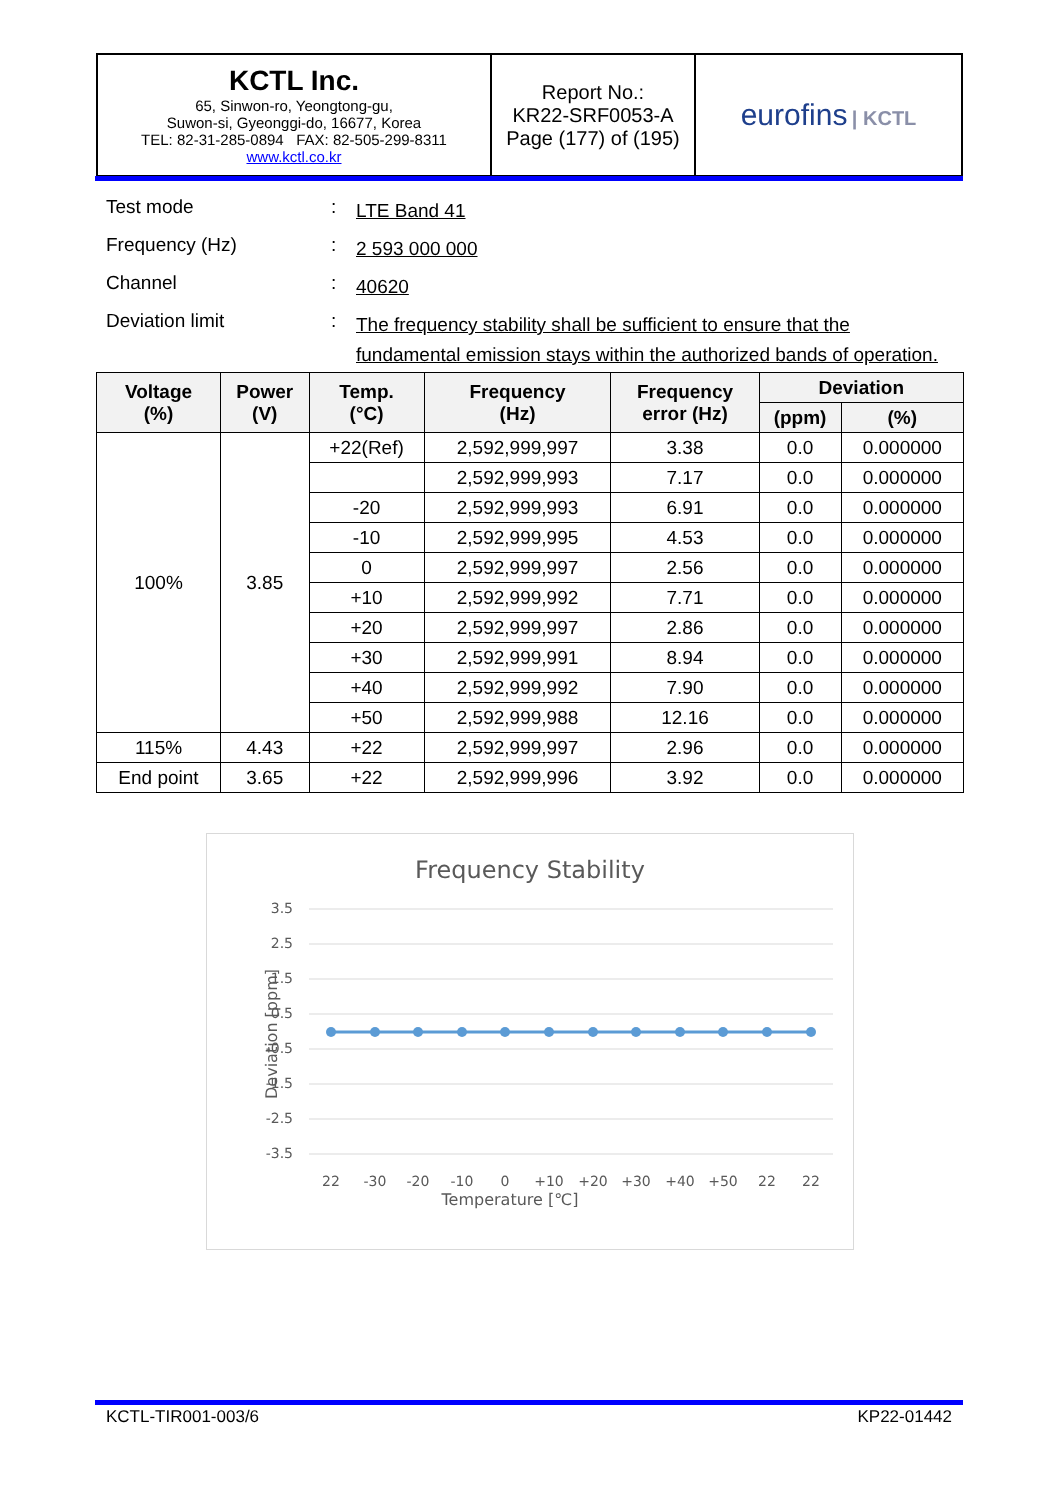| KCTL Inc. 65, Sinwon-ro, Yeongtong-gu, Suwon-si, Gyeonggi-do, 16677, Korea TEL: 82-31-285-0894 FAX: 82-505-299-8311 www.kctl.co.kr | Report No.: KR22-SRF0053-A Page (177) of (195) | eurofins / KCTL |
| Test mode | : | LTE Band 41 |
| Frequency (Hz) | : | 2 593 000 000 |
| Channel | : | 40620 |
| Deviation limit | : | The frequency stability shall be sufficient to ensure that the fundamental emission stays within the authorized bands of operation. |
| Voltage (%) | Power (V) | Temp. (°C) | Frequency (Hz) | Frequency error (Hz) | Deviation | |
| --- | --- | --- | --- | --- | --- | --- |
| | | | | | (ppm) | (%) |
| 100% | 3.85 | +22(Ref) | 2,592,999,997 | 3.38 | 0.0 | 0.000000 |
| | | | 2,592,999,993 | 7.17 | 0.0 | 0.000000 |
| | | -20 | 2,592,999,993 | 6.91 | 0.0 | 0.000000 |
| | | -10 | 2,592,999,995 | 4.53 | 0.0 | 0.000000 |
| | | 0 | 2,592,999,997 | 2.56 | 0.0 | 0.000000 |
| | | +10 | 2,592,999,992 | 7.71 | 0.0 | 0.000000 |
| | | +20 | 2,592,999,997 | 2.86 | 0.0 | 0.000000 |
| | | +30 | 2,592,999,991 | 8.94 | 0.0 | 0.000000 |
| | | +40 | 2,592,999,992 | 7.90 | 0.0 | 0.000000 |
| | | +50 | 2,592,999,988 | 12.16 | 0.0 | 0.000000 |
| 115% | 4.43 | +22 | 2,592,999,997 | 2.96 | 0.0 | 0.000000 |
| End point | 3.65 | +22 | 2,592,999,996 | 3.92 | 0.0 | 0.000000 |
Frequency Stability
3.5
2.5
1.5
0.5
-0.5
-1.5
-2.5
-3.5
22
-30
-20
-10
0
+10
+20
+30
+40
+50
22
22
Temperature [℃]
Deviation [ppm]
KCTL-TIR001-003/6 KP22-01442